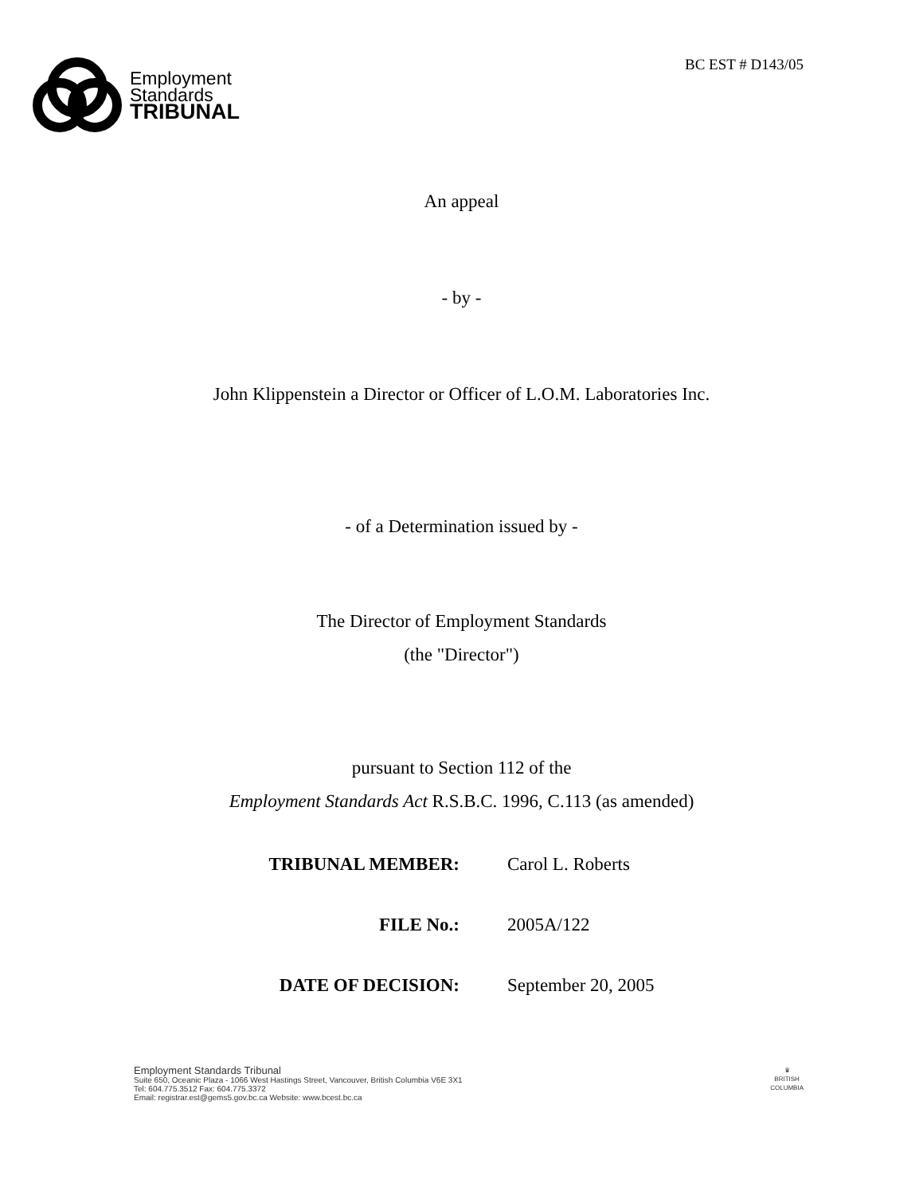Employment
Standards
TRIBUNAL
BC EST # D143/05
An appeal
- by -
John Klippenstein a Director or Officer of L.O.M. Laboratories Inc.
- of a Determination issued by -
The Director of Employment Standards
(the "Director")
pursuant to Section 112 of the
Employment Standards Act R.S.B.C. 1996, C.113 (as amended)
| TRIBUNAL MEMBER: | Carol L. Roberts |
| FILE No.: | 2005A/122 |
| DATE OF DECISION: | September 20, 2005 |
Employment Standards Tribunal
Suite 650, Oceanic Plaza - 1066 West Hastings Street, Vancouver, British Columbia V6E 3X1
Tel: 604.775.3512 Fax: 604.775.3372
Email: registrar.est@gems5.gov.bc.ca Website: www.bcest.bc.ca
♛
BRITISH
COLUMBIA